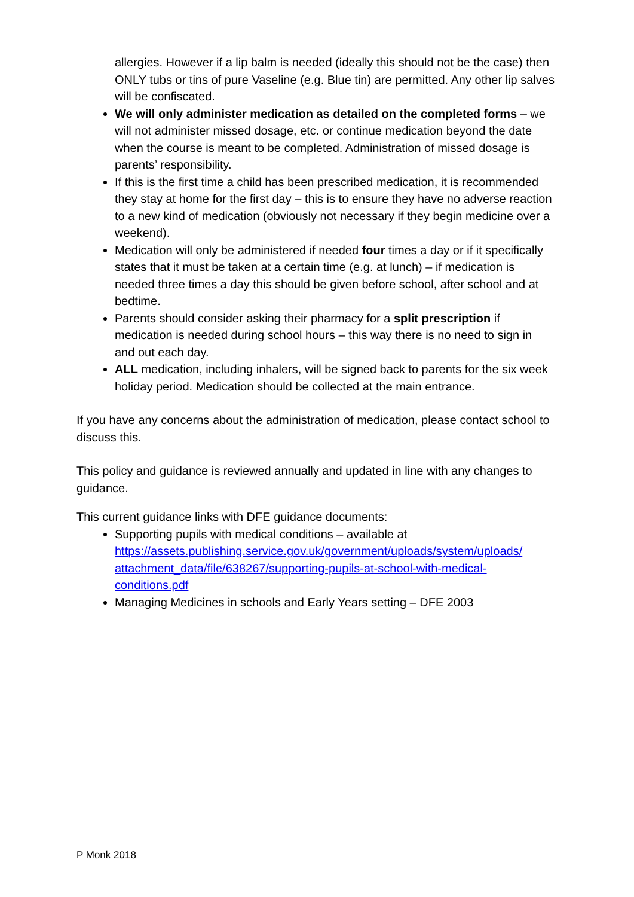allergies. However if a lip balm is needed (ideally this should not be the case) then ONLY tubs or tins of pure Vaseline (e.g. Blue tin) are permitted. Any other lip salves will be confiscated.
We will only administer medication as detailed on the completed forms – we will not administer missed dosage, etc. or continue medication beyond the date when the course is meant to be completed. Administration of missed dosage is parents’ responsibility.
If this is the first time a child has been prescribed medication, it is recommended they stay at home for the first day – this is to ensure they have no adverse reaction to a new kind of medication (obviously not necessary if they begin medicine over a weekend).
Medication will only be administered if needed four times a day or if it specifically states that it must be taken at a certain time (e.g. at lunch) – if medication is needed three times a day this should be given before school, after school and at bedtime.
Parents should consider asking their pharmacy for a split prescription if medication is needed during school hours – this way there is no need to sign in and out each day.
ALL medication, including inhalers, will be signed back to parents for the six week holiday period. Medication should be collected at the main entrance.
If you have any concerns about the administration of medication, please contact school to discuss this.
This policy and guidance is reviewed annually and updated in line with any changes to guidance.
This current guidance links with DFE guidance documents:
Supporting pupils with medical conditions – available at https://assets.publishing.service.gov.uk/government/uploads/system/uploads/ attachment_data/file/638267/supporting-pupils-at-school-with-medical-conditions.pdf
Managing Medicines in schools and Early Years setting – DFE 2003
P Monk 2018